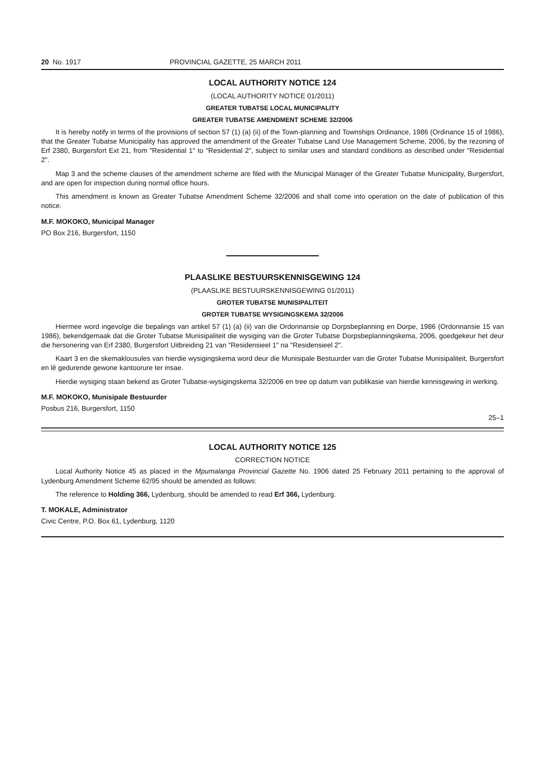20 No. 1917 PROVINCIAL GAZETTE, 25 MARCH 2011
LOCAL AUTHORITY NOTICE 124
(LOCAL AUTHORITY NOTICE 01/2011)
GREATER TUBATSE LOCAL MUNICIPALITY
GREATER TUBATSE AMENDMENT SCHEME 32/2006
It is hereby notify in terms of the provisions of section 57 (1) (a) (ii) of the Town-planning and Townships Ordinance, 1986 (Ordinance 15 of 1986), that the Greater Tubatse Municipality has approved the amendment of the Greater Tubatse Land Use Management Scheme, 2006, by the rezoning of Erf 2380, Burgersfort Ext 21, from "Residential 1" to "Residential 2", subject to similar uses and standard conditions as described under "Residential 2".
Map 3 and the scheme clauses of the amendment scheme are filed with the Municipal Manager of the Greater Tubatse Municipality, Burgersfort, and are open for inspection during normal office hours.
This amendment is known as Greater Tubatse Amendment Scheme 32/2006 and shall come into operation on the date of publication of this notice.
M.F. MOKOKO, Municipal Manager
PO Box 216, Burgersfort, 1150
PLAASLIKE BESTUURSKENNISGEWING 124
(PLAASLIKE BESTUURSKENNISGEWING 01/2011)
GROTER TUBATSE MUNISIPALITEIT
GROTER TUBATSE WYSIGINGSKEMA 32/2006
Hiermee word ingevolge die bepalings van artikel 57 (1) (a) (ii) van die Ordonnansie op Dorpsbeplanning en Dorpe, 1986 (Ordonnansie 15 van 1986), bekendgemaak dat die Groter Tubatse Munisipaliteit die wysiging van die Groter Tubatse Dorpsbeplanningskema, 2006, goedgekeur het deur die hersonering van Erf 2380, Burgersfort Uitbreiding 21 van "Residensieel 1" na "Residensieel 2".
Kaart 3 en die skemaklousules van hierdie wysigingskema word deur die Munisipale Bestuurder van die Groter Tubatse Munisipaliteit, Burgersfort en lê gedurende gewone kantoorure ter insae.
Hierdie wysiging staan bekend as Groter Tubatse-wysigingskema 32/2006 en tree op datum van publikasie van hierdie kennisgewing in werking.
M.F. MOKOKO, Munisipale Bestuurder
Posbus 216, Burgersfort, 1150
25–1
LOCAL AUTHORITY NOTICE 125
CORRECTION NOTICE
Local Authority Notice 45 as placed in the Mpumalanga Provincial Gazette No. 1906 dated 25 February 2011 pertaining to the approval of Lydenburg Amendment Scheme 62/95 should be amended as follows:
The reference to Holding 366, Lydenburg, should be amended to read Erf 366, Lydenburg.
T. MOKALE, Administrator
Civic Centre, P.O. Box 61, Lydenburg, 1120